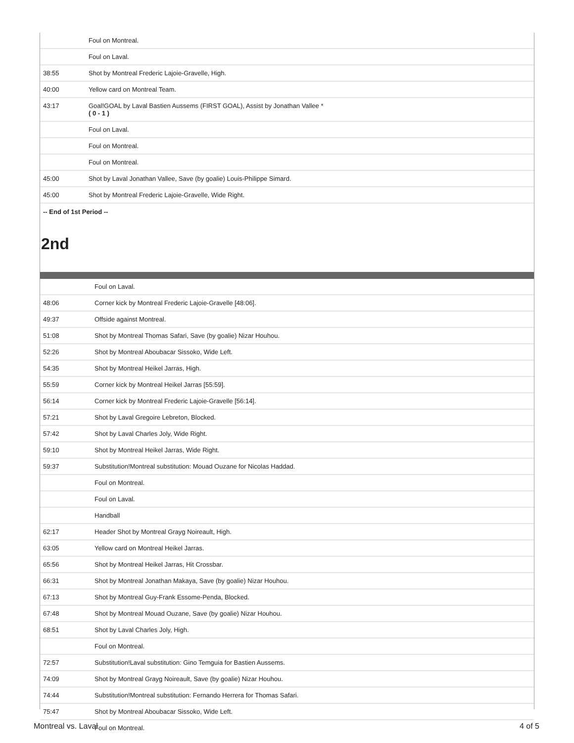| | Foul on Montreal. |
| | Foul on Laval. |
| 38:55 | Shot by Montreal Frederic Lajoie-Gravelle, High. |
| 40:00 | Yellow card on Montreal Team. |
| 43:17 | Goal!GOAL by Laval Bastien Aussems (FIRST GOAL), Assist by Jonathan Vallee * ( 0 - 1 ) |
| | Foul on Laval. |
| | Foul on Montreal. |
| | Foul on Montreal. |
| 45:00 | Shot by Laval Jonathan Vallee, Save (by goalie) Louis-Philippe Simard. |
| 45:00 | Shot by Montreal Frederic Lajoie-Gravelle, Wide Right. |
-- End of 1st Period --
2nd
| | Foul on Laval. |
| 48:06 | Corner kick by Montreal Frederic Lajoie-Gravelle [48:06]. |
| 49:37 | Offside against Montreal. |
| 51:08 | Shot by Montreal Thomas Safari, Save (by goalie) Nizar Houhou. |
| 52:26 | Shot by Montreal Aboubacar Sissoko, Wide Left. |
| 54:35 | Shot by Montreal Heikel Jarras, High. |
| 55:59 | Corner kick by Montreal Heikel Jarras [55:59]. |
| 56:14 | Corner kick by Montreal Frederic Lajoie-Gravelle [56:14]. |
| 57:21 | Shot by Laval Gregoire Lebreton, Blocked. |
| 57:42 | Shot by Laval Charles Joly, Wide Right. |
| 59:10 | Shot by Montreal Heikel Jarras, Wide Right. |
| 59:37 | Substitution!Montreal substitution: Mouad Ouzane for Nicolas Haddad. |
| | Foul on Montreal. |
| | Foul on Laval. |
| | Handball |
| 62:17 | Header Shot by Montreal Grayg Noireault, High. |
| 63:05 | Yellow card on Montreal Heikel Jarras. |
| 65:56 | Shot by Montreal Heikel Jarras, Hit Crossbar. |
| 66:31 | Shot by Montreal Jonathan Makaya, Save (by goalie) Nizar Houhou. |
| 67:13 | Shot by Montreal Guy-Frank Essome-Penda, Blocked. |
| 67:48 | Shot by Montreal Mouad Ouzane, Save (by goalie) Nizar Houhou. |
| 68:51 | Shot by Laval Charles Joly, High. |
| | Foul on Montreal. |
| 72:57 | Substitution!Laval substitution: Gino Temguia for Bastien Aussems. |
| 74:09 | Shot by Montreal Grayg Noireault, Save (by goalie) Nizar Houhou. |
| 74:44 | Substitution!Montreal substitution: Fernando Herrera for Thomas Safari. |
| 75:47 | Shot by Montreal Aboubacar Sissoko, Wide Left. |
| | Foul on Montreal. |
Montreal vs. Laval 4 of 5